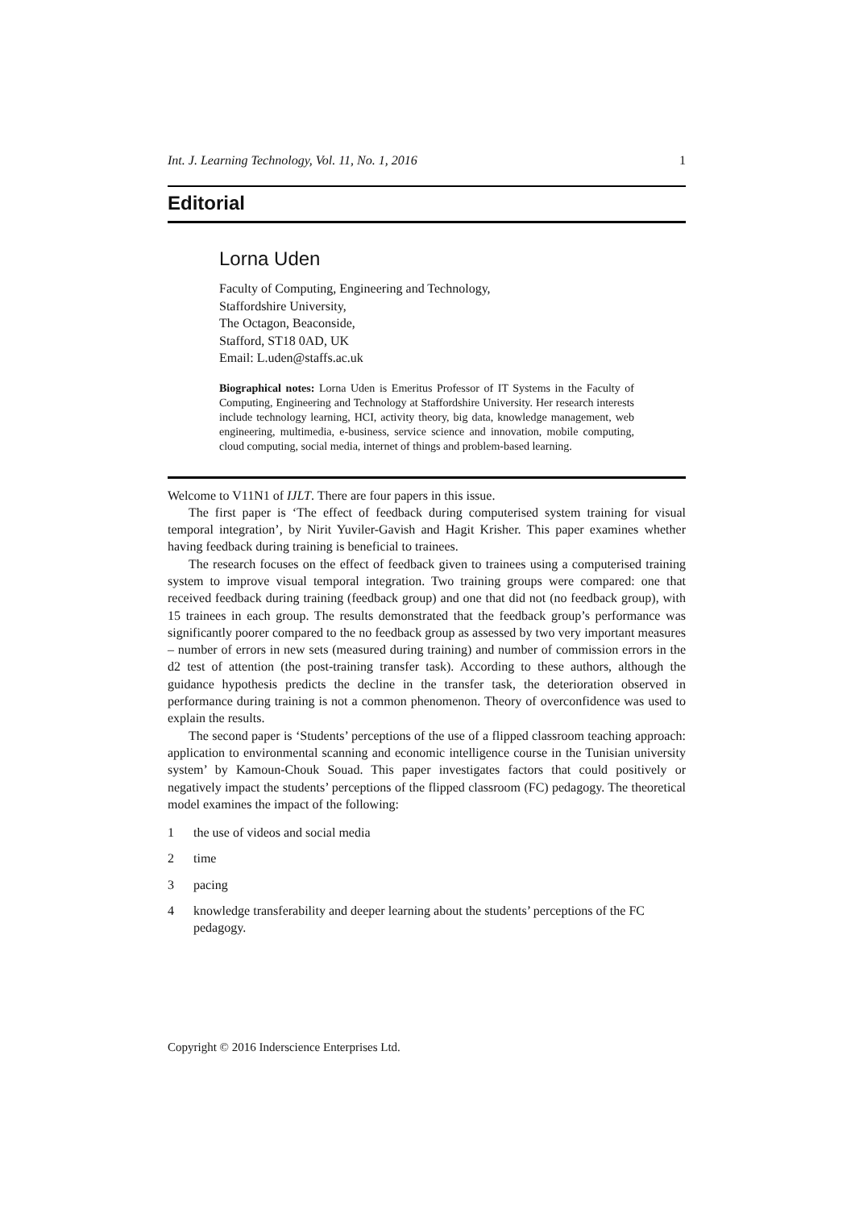Int. J. Learning Technology, Vol. 11, No. 1, 2016 1
Editorial
Lorna Uden
Faculty of Computing, Engineering and Technology,
Staffordshire University,
The Octagon, Beaconside,
Stafford, ST18 0AD, UK
Email: L.uden@staffs.ac.uk
Biographical notes: Lorna Uden is Emeritus Professor of IT Systems in the Faculty of Computing, Engineering and Technology at Staffordshire University. Her research interests include technology learning, HCI, activity theory, big data, knowledge management, web engineering, multimedia, e-business, service science and innovation, mobile computing, cloud computing, social media, internet of things and problem-based learning.
Welcome to V11N1 of IJLT. There are four papers in this issue.
The first paper is ‘The effect of feedback during computerised system training for visual temporal integration’, by Nirit Yuviler-Gavish and Hagit Krisher. This paper examines whether having feedback during training is beneficial to trainees.
The research focuses on the effect of feedback given to trainees using a computerised training system to improve visual temporal integration. Two training groups were compared: one that received feedback during training (feedback group) and one that did not (no feedback group), with 15 trainees in each group. The results demonstrated that the feedback group’s performance was significantly poorer compared to the no feedback group as assessed by two very important measures – number of errors in new sets (measured during training) and number of commission errors in the d2 test of attention (the post-training transfer task). According to these authors, although the guidance hypothesis predicts the decline in the transfer task, the deterioration observed in performance during training is not a common phenomenon. Theory of overconfidence was used to explain the results.
The second paper is ‘Students’ perceptions of the use of a flipped classroom teaching approach: application to environmental scanning and economic intelligence course in the Tunisian university system’ by Kamoun-Chouk Souad. This paper investigates factors that could positively or negatively impact the students’ perceptions of the flipped classroom (FC) pedagogy. The theoretical model examines the impact of the following:
1 the use of videos and social media
2 time
3 pacing
4 knowledge transferability and deeper learning about the students’ perceptions of the FC pedagogy.
Copyright © 2016 Inderscience Enterprises Ltd.